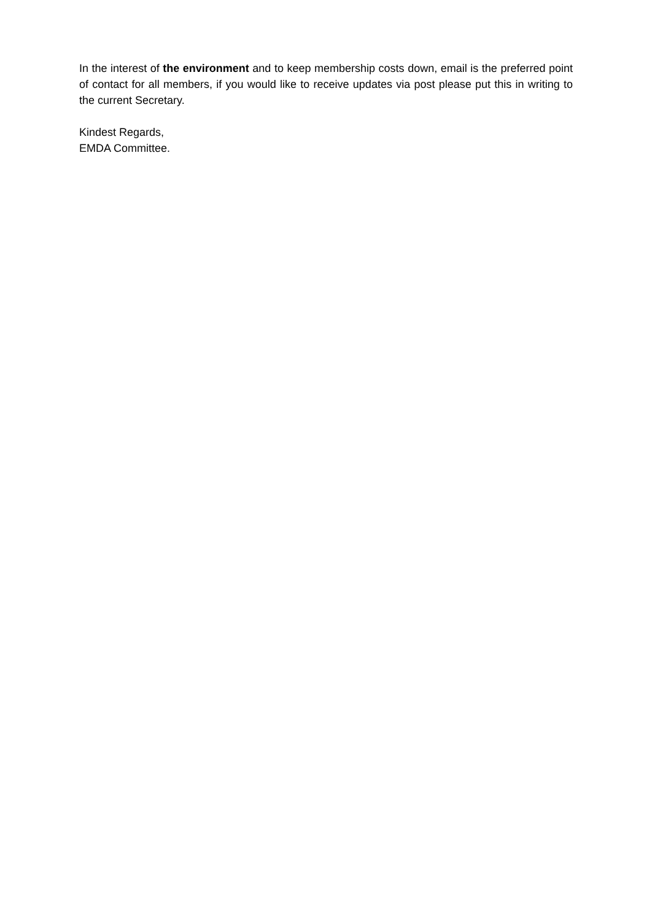In the interest of the environment and to keep membership costs down, email is the preferred point of contact for all members, if you would like to receive updates via post please put this in writing to the current Secretary.
Kindest Regards,
EMDA Committee.